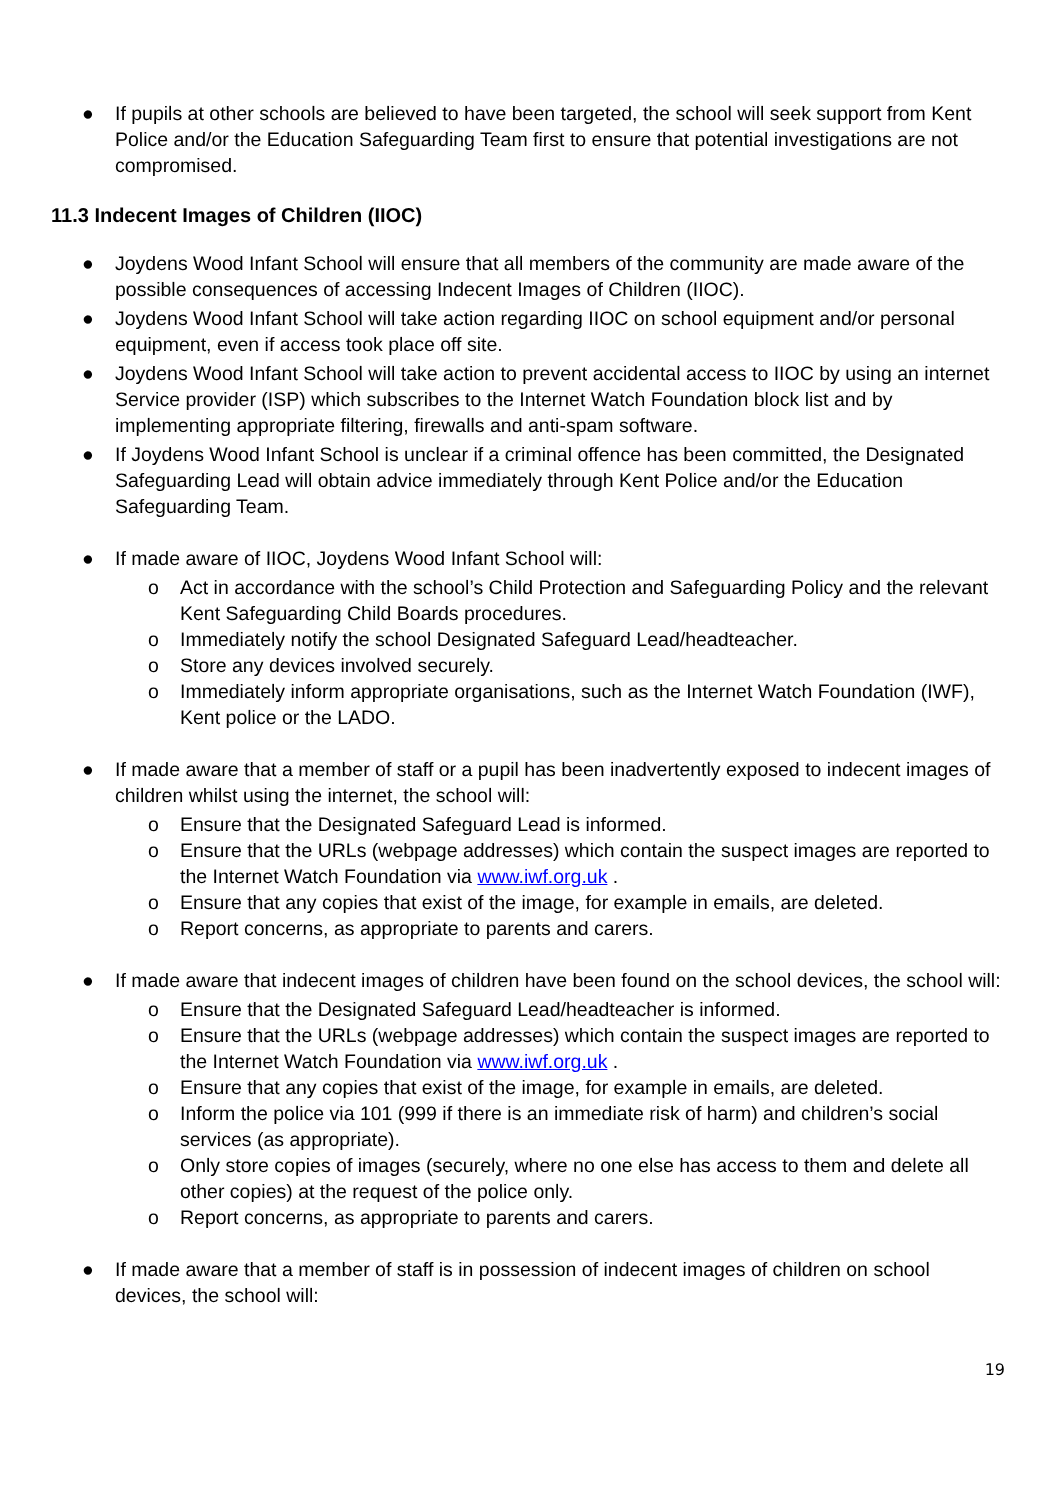● If pupils at other schools are believed to have been targeted, the school will seek support from Kent Police and/or the Education Safeguarding Team first to ensure that potential investigations are not compromised.
11.3 Indecent Images of Children (IIOC)
● Joydens Wood Infant School will ensure that all members of the community are made aware of the possible consequences of accessing Indecent Images of Children (IIOC).
● Joydens Wood Infant School will take action regarding IIOC on school equipment and/or personal equipment, even if access took place off site.
● Joydens Wood Infant School will take action to prevent accidental access to IIOC by using an internet Service provider (ISP) which subscribes to the Internet Watch Foundation block list and by implementing appropriate filtering, firewalls and anti-spam software.
● If Joydens Wood Infant School is unclear if a criminal offence has been committed, the Designated Safeguarding Lead will obtain advice immediately through Kent Police and/or the Education Safeguarding Team.
● If made aware of IIOC, Joydens Wood Infant School will:
o Act in accordance with the school’s Child Protection and Safeguarding Policy and the relevant Kent Safeguarding Child Boards procedures.
o Immediately notify the school Designated Safeguard Lead/headteacher.
o Store any devices involved securely.
o Immediately inform appropriate organisations, such as the Internet Watch Foundation (IWF), Kent police or the LADO.
● If made aware that a member of staff or a pupil has been inadvertently exposed to indecent images of children whilst using the internet, the school will:
o Ensure that the Designated Safeguard Lead is informed.
o Ensure that the URLs (webpage addresses) which contain the suspect images are reported to the Internet Watch Foundation via www.iwf.org.uk .
o Ensure that any copies that exist of the image, for example in emails, are deleted.
o Report concerns, as appropriate to parents and carers.
● If made aware that indecent images of children have been found on the school devices, the school will:
o Ensure that the Designated Safeguard Lead/headteacher is informed.
o Ensure that the URLs (webpage addresses) which contain the suspect images are reported to the Internet Watch Foundation via www.iwf.org.uk .
o Ensure that any copies that exist of the image, for example in emails, are deleted.
o Inform the police via 101 (999 if there is an immediate risk of harm) and children’s social services (as appropriate).
o Only store copies of images (securely, where no one else has access to them and delete all other copies) at the request of the police only.
o Report concerns, as appropriate to parents and carers.
● If made aware that a member of staff is in possession of indecent images of children on school devices, the school will:
19